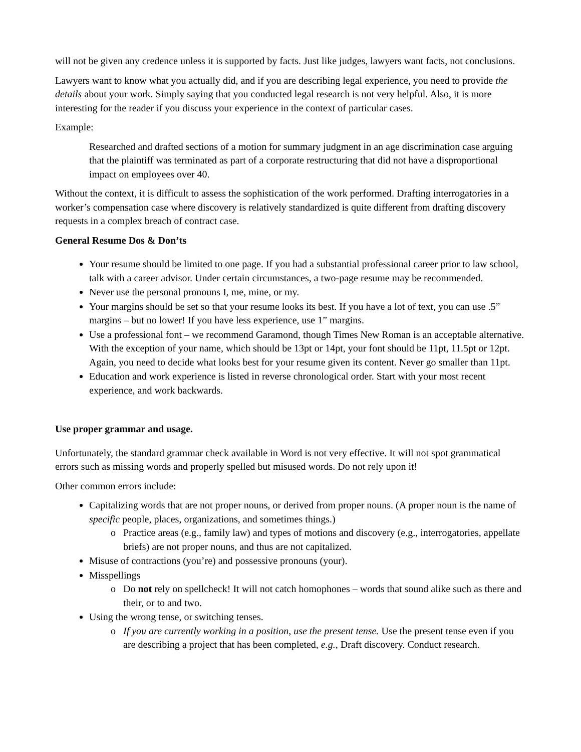will not be given any credence unless it is supported by facts. Just like judges, lawyers want facts, not conclusions.
Lawyers want to know what you actually did, and if you are describing legal experience, you need to provide the details about your work. Simply saying that you conducted legal research is not very helpful. Also, it is more interesting for the reader if you discuss your experience in the context of particular cases.
Example:
Researched and drafted sections of a motion for summary judgment in an age discrimination case arguing that the plaintiff was terminated as part of a corporate restructuring that did not have a disproportional impact on employees over 40.
Without the context, it is difficult to assess the sophistication of the work performed. Drafting interrogatories in a worker’s compensation case where discovery is relatively standardized is quite different from drafting discovery requests in a complex breach of contract case.
General Resume Dos & Don’ts
Your resume should be limited to one page. If you had a substantial professional career prior to law school, talk with a career advisor. Under certain circumstances, a two-page resume may be recommended.
Never use the personal pronouns I, me, mine, or my.
Your margins should be set so that your resume looks its best. If you have a lot of text, you can use .5” margins – but no lower! If you have less experience, use 1” margins.
Use a professional font – we recommend Garamond, though Times New Roman is an acceptable alternative. With the exception of your name, which should be 13pt or 14pt, your font should be 11pt, 11.5pt or 12pt. Again, you need to decide what looks best for your resume given its content. Never go smaller than 11pt.
Education and work experience is listed in reverse chronological order. Start with your most recent experience, and work backwards.
Use proper grammar and usage.
Unfortunately, the standard grammar check available in Word is not very effective. It will not spot grammatical errors such as missing words and properly spelled but misused words. Do not rely upon it!
Other common errors include:
Capitalizing words that are not proper nouns, or derived from proper nouns. (A proper noun is the name of specific people, places, organizations, and sometimes things.)
Practice areas (e.g., family law) and types of motions and discovery (e.g., interrogatories, appellate briefs) are not proper nouns, and thus are not capitalized.
Misuse of contractions (you’re) and possessive pronouns (your).
Misspellings
Do not rely on spellcheck! It will not catch homophones – words that sound alike such as there and their, or to and two.
Using the wrong tense, or switching tenses.
If you are currently working in a position, use the present tense. Use the present tense even if you are describing a project that has been completed, e.g., Draft discovery. Conduct research.